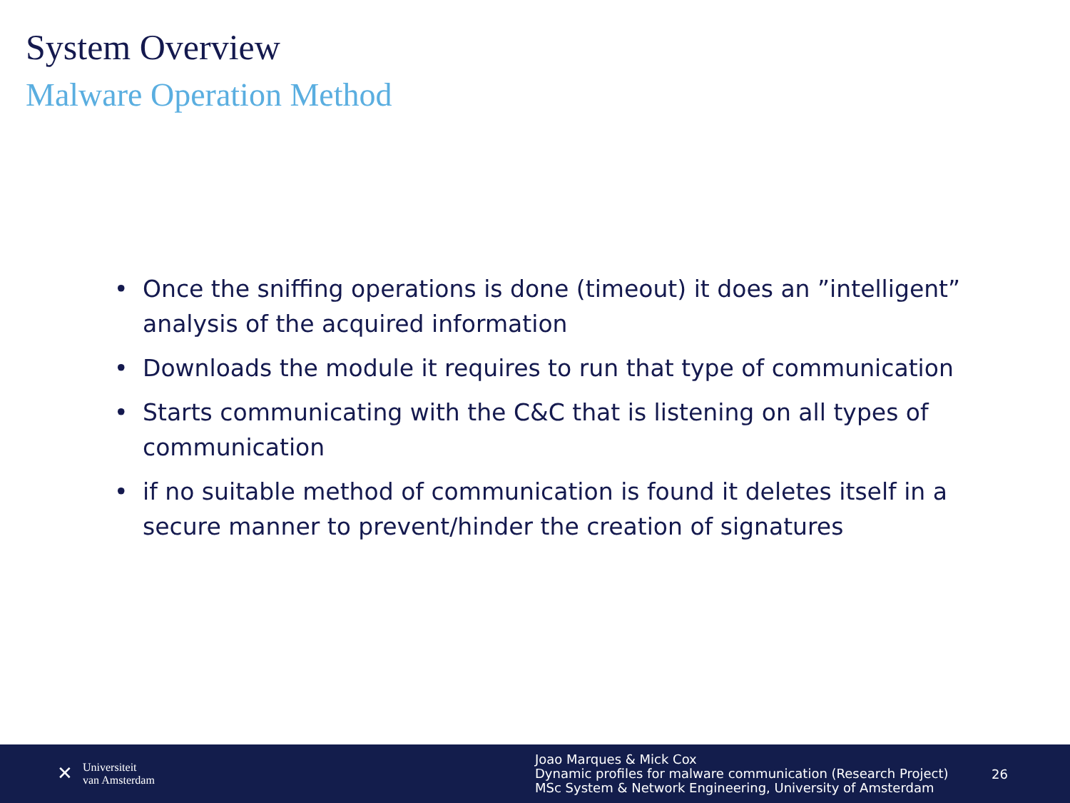System Overview
Malware Operation Method
• Once the sniffing operations is done (timeout) it does an ”intelligent” analysis of the acquired information
• Downloads the module it requires to run that type of communication
• Starts communicating with the C&C that is listening on all types of communication
• if no suitable method of communication is found it deletes itself in a secure manner to prevent/hinder the creation of signatures
✕
Universiteit
van Amsterdam
Joao Marques & Mick Cox
Dynamic profiles for malware communication (Research Project)
MSc System & Network Engineering, University of Amsterdam
26